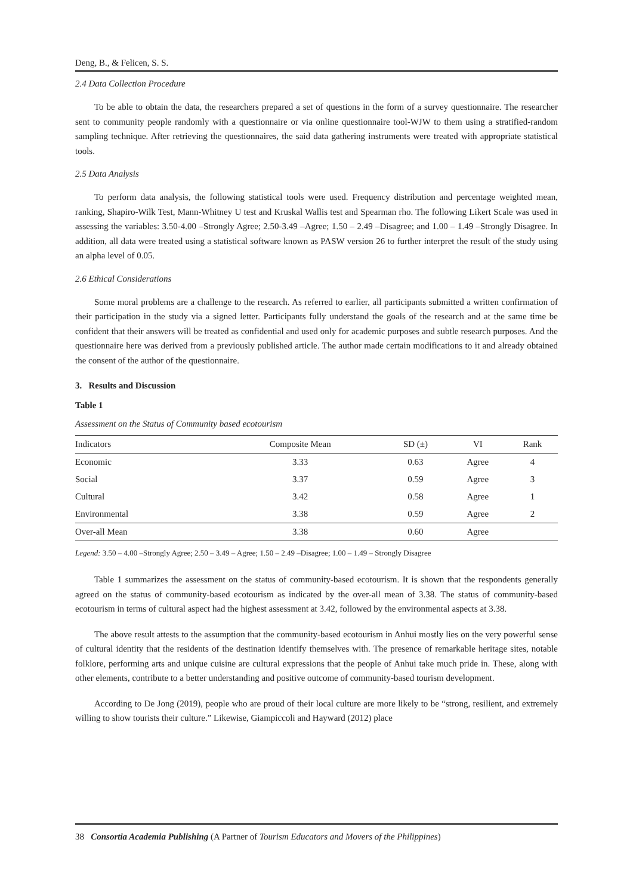Deng, B., & Felicen, S. S.
2.4 Data Collection Procedure
To be able to obtain the data, the researchers prepared a set of questions in the form of a survey questionnaire. The researcher sent to community people randomly with a questionnaire or via online questionnaire tool-WJW to them using a stratified-random sampling technique. After retrieving the questionnaires, the said data gathering instruments were treated with appropriate statistical tools.
2.5 Data Analysis
To perform data analysis, the following statistical tools were used. Frequency distribution and percentage weighted mean, ranking, Shapiro-Wilk Test, Mann-Whitney U test and Kruskal Wallis test and Spearman rho. The following Likert Scale was used in assessing the variables: 3.50-4.00 –Strongly Agree; 2.50-3.49 –Agree; 1.50 – 2.49 –Disagree; and 1.00 – 1.49 –Strongly Disagree. In addition, all data were treated using a statistical software known as PASW version 26 to further interpret the result of the study using an alpha level of 0.05.
2.6 Ethical Considerations
Some moral problems are a challenge to the research. As referred to earlier, all participants submitted a written confirmation of their participation in the study via a signed letter. Participants fully understand the goals of the research and at the same time be confident that their answers will be treated as confidential and used only for academic purposes and subtle research purposes. And the questionnaire here was derived from a previously published article. The author made certain modifications to it and already obtained the consent of the author of the questionnaire.
3. Results and Discussion
Table 1
Assessment on the Status of Community based ecotourism
| Indicators | Composite Mean | SD (±) | VI | Rank |
| --- | --- | --- | --- | --- |
| Economic | 3.33 | 0.63 | Agree | 4 |
| Social | 3.37 | 0.59 | Agree | 3 |
| Cultural | 3.42 | 0.58 | Agree | 1 |
| Environmental | 3.38 | 0.59 | Agree | 2 |
| Over-all Mean | 3.38 | 0.60 | Agree | |
Legend: 3.50 – 4.00 –Strongly Agree; 2.50 – 3.49 – Agree; 1.50 – 2.49 –Disagree; 1.00 – 1.49 – Strongly Disagree
Table 1 summarizes the assessment on the status of community-based ecotourism. It is shown that the respondents generally agreed on the status of community-based ecotourism as indicated by the over-all mean of 3.38. The status of community-based ecotourism in terms of cultural aspect had the highest assessment at 3.42, followed by the environmental aspects at 3.38.
The above result attests to the assumption that the community-based ecotourism in Anhui mostly lies on the very powerful sense of cultural identity that the residents of the destination identify themselves with. The presence of remarkable heritage sites, notable folklore, performing arts and unique cuisine are cultural expressions that the people of Anhui take much pride in. These, along with other elements, contribute to a better understanding and positive outcome of community-based tourism development.
According to De Jong (2019), people who are proud of their local culture are more likely to be “strong, resilient, and extremely willing to show tourists their culture.” Likewise, Giampiccoli and Hayward (2012) place
38 Consortia Academia Publishing (A Partner of Tourism Educators and Movers of the Philippines)